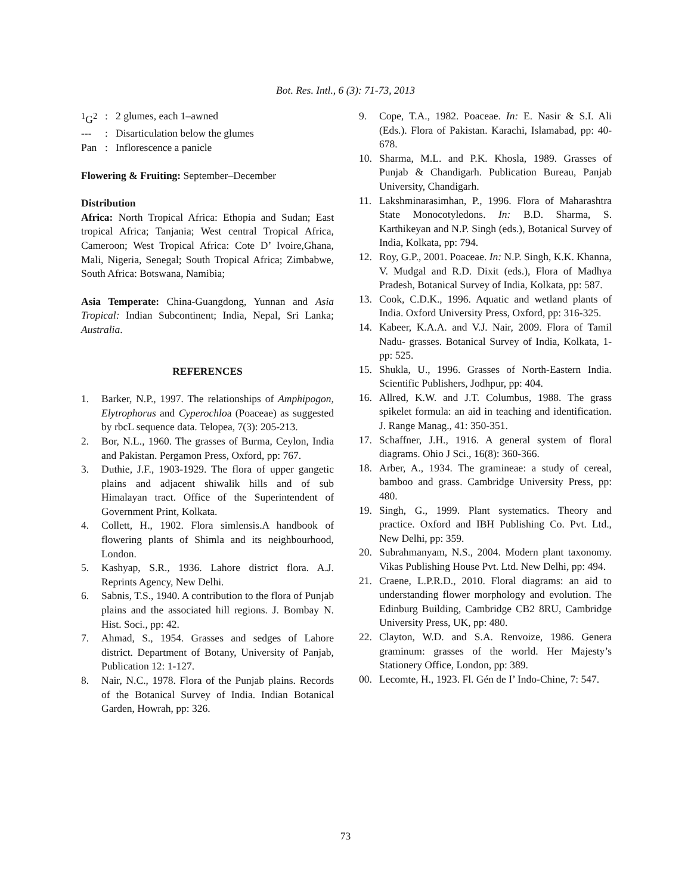Bot. Res. Intl., 6 (3): 71-73, 2013
<sup>1</sup> G<sup>2</sup>: 2 glumes, each 1–awned
---: Disarticulation below the glumes
Pan: Inflorescence a panicle
Flowering & Fruiting: September–December
Distribution
Africa: North Tropical Africa: Ethopia and Sudan; East tropical Africa; Tanjania; West central Tropical Africa, Cameroon; West Tropical Africa: Cote D’ Ivoire,Ghana, Mali, Nigeria, Senegal; South Tropical Africa; Zimbabwe, South Africa: Botswana, Namibia;
Asia Temperate: China-Guangdong, Yunnan and Asia Tropical: Indian Subcontinent; India, Nepal, Sri Lanka; Australia.
REFERENCES
1. Barker, N.P., 1997. The relationships of Amphipogon, Elytrophorus and Cyperochloa (Poaceae) as suggested by rbcL sequence data. Telopea, 7(3): 205-213.
2. Bor, N.L., 1960. The grasses of Burma, Ceylon, India and Pakistan. Pergamon Press, Oxford, pp: 767.
3. Duthie, J.F., 1903-1929. The flora of upper gangetic plains and adjacent shiwalik hills and of sub Himalayan tract. Office of the Superintendent of Government Print, Kolkata.
4. Collett, H., 1902. Flora simlensis.A handbook of flowering plants of Shimla and its neighbourhood, London.
5. Kashyap, S.R., 1936. Lahore district flora. A.J. Reprints Agency, New Delhi.
6. Sabnis, T.S., 1940. A contribution to the flora of Punjab plains and the associated hill regions. J. Bombay N. Hist. Soci., pp: 42.
7. Ahmad, S., 1954. Grasses and sedges of Lahore district. Department of Botany, University of Panjab, Publication 12: 1-127.
8. Nair, N.C., 1978. Flora of the Punjab plains. Records of the Botanical Survey of India. Indian Botanical Garden, Howrah, pp: 326.
9. Cope, T.A., 1982. Poaceae. In: E. Nasir & S.I. Ali (Eds.). Flora of Pakistan. Karachi, Islamabad, pp: 40-678.
10. Sharma, M.L. and P.K. Khosla, 1989. Grasses of Punjab & Chandigarh. Publication Bureau, Panjab University, Chandigarh.
11. Lakshminarasimhan, P., 1996. Flora of Maharashtra State Monocotyledons. In: B.D. Sharma, S. Karthikeyan and N.P. Singh (eds.), Botanical Survey of India, Kolkata, pp: 794.
12. Roy, G.P., 2001. Poaceae. In: N.P. Singh, K.K. Khanna, V. Mudgal and R.D. Dixit (eds.), Flora of Madhya Pradesh, Botanical Survey of India, Kolkata, pp: 587.
13. Cook, C.D.K., 1996. Aquatic and wetland plants of India. Oxford University Press, Oxford, pp: 316-325.
14. Kabeer, K.A.A. and V.J. Nair, 2009. Flora of Tamil Nadu- grasses. Botanical Survey of India, Kolkata, 1-pp: 525.
15. Shukla, U., 1996. Grasses of North-Eastern India. Scientific Publishers, Jodhpur, pp: 404.
16. Allred, K.W. and J.T. Columbus, 1988. The grass spikelet formula: an aid in teaching and identification. J. Range Manag., 41: 350-351.
17. Schaffner, J.H., 1916. A general system of floral diagrams. Ohio J Sci., 16(8): 360-366.
18. Arber, A., 1934. The gramineae: a study of cereal, bamboo and grass. Cambridge University Press, pp: 480.
19. Singh, G., 1999. Plant systematics. Theory and practice. Oxford and IBH Publishing Co. Pvt. Ltd., New Delhi, pp: 359.
20. Subrahmanyam, N.S., 2004. Modern plant taxonomy. Vikas Publishing House Pvt. Ltd. New Delhi, pp: 494.
21. Craene, L.P.R.D., 2010. Floral diagrams: an aid to understanding flower morphology and evolution. The Edinburg Building, Cambridge CB2 8RU, Cambridge University Press, UK, pp: 480.
22. Clayton, W.D. and S.A. Renvoize, 1986. Genera graminum: grasses of the world. Her Majesty’s Stationery Office, London, pp: 389.
00. Lecomte, H., 1923. Fl. Gén de I’ Indo-Chine, 7: 547.
73